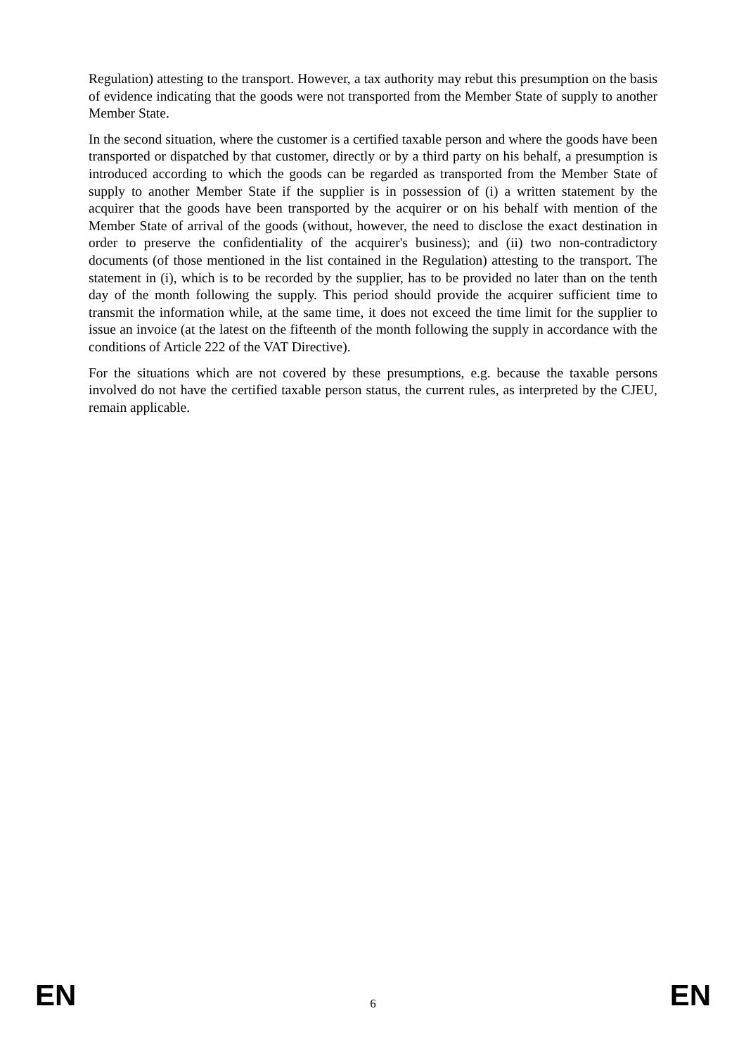Regulation) attesting to the transport. However, a tax authority may rebut this presumption on the basis of evidence indicating that the goods were not transported from the Member State of supply to another Member State.
In the second situation, where the customer is a certified taxable person and where the goods have been transported or dispatched by that customer, directly or by a third party on his behalf, a presumption is introduced according to which the goods can be regarded as transported from the Member State of supply to another Member State if the supplier is in possession of (i) a written statement by the acquirer that the goods have been transported by the acquirer or on his behalf with mention of the Member State of arrival of the goods (without, however, the need to disclose the exact destination in order to preserve the confidentiality of the acquirer's business); and (ii) two non-contradictory documents (of those mentioned in the list contained in the Regulation) attesting to the transport. The statement in (i), which is to be recorded by the supplier, has to be provided no later than on the tenth day of the month following the supply. This period should provide the acquirer sufficient time to transmit the information while, at the same time, it does not exceed the time limit for the supplier to issue an invoice (at the latest on the fifteenth of the month following the supply in accordance with the conditions of Article 222 of the VAT Directive).
For the situations which are not covered by these presumptions, e.g. because the taxable persons involved do not have the certified taxable person status, the current rules, as interpreted by the CJEU, remain applicable.
EN 6 EN